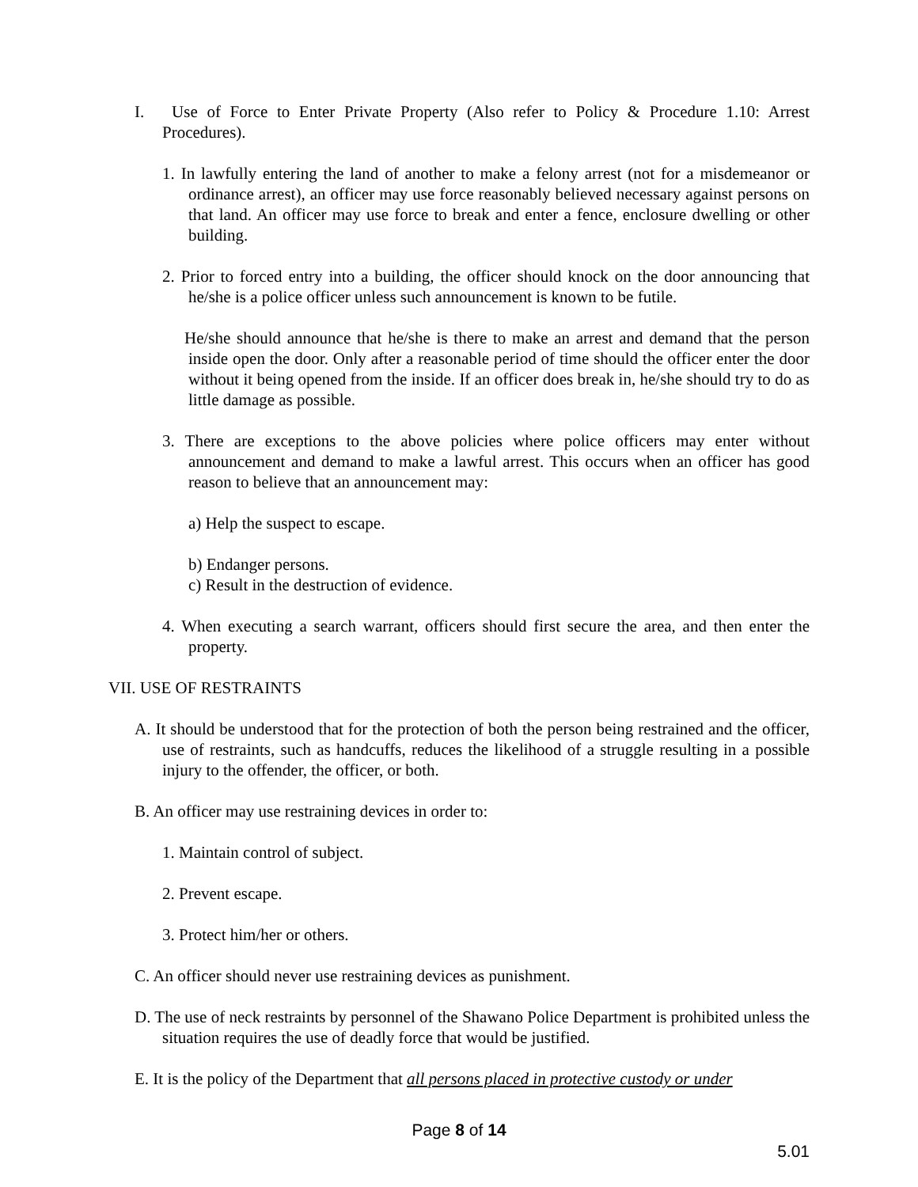I. Use of Force to Enter Private Property (Also refer to Policy & Procedure 1.10: Arrest Procedures).
1. In lawfully entering the land of another to make a felony arrest (not for a misdemeanor or ordinance arrest), an officer may use force reasonably believed necessary against persons on that land. An officer may use force to break and enter a fence, enclosure dwelling or other building.
2. Prior to forced entry into a building, the officer should knock on the door announcing that he/she is a police officer unless such announcement is known to be futile.
He/she should announce that he/she is there to make an arrest and demand that the person inside open the door. Only after a reasonable period of time should the officer enter the door without it being opened from the inside. If an officer does break in, he/she should try to do as little damage as possible.
3. There are exceptions to the above policies where police officers may enter without announcement and demand to make a lawful arrest. This occurs when an officer has good reason to believe that an announcement may:
a) Help the suspect to escape.
b) Endanger persons.
c) Result in the destruction of evidence.
4. When executing a search warrant, officers should first secure the area, and then enter the property.
VII. USE OF RESTRAINTS
A. It should be understood that for the protection of both the person being restrained and the officer, use of restraints, such as handcuffs, reduces the likelihood of a struggle resulting in a possible injury to the offender, the officer, or both.
B. An officer may use restraining devices in order to:
1. Maintain control of subject.
2. Prevent escape.
3. Protect him/her or others.
C. An officer should never use restraining devices as punishment.
D. The use of neck restraints by personnel of the Shawano Police Department is prohibited unless the situation requires the use of deadly force that would be justified.
E. It is the policy of the Department that all persons placed in protective custody or under
Page 8 of 14
5.01